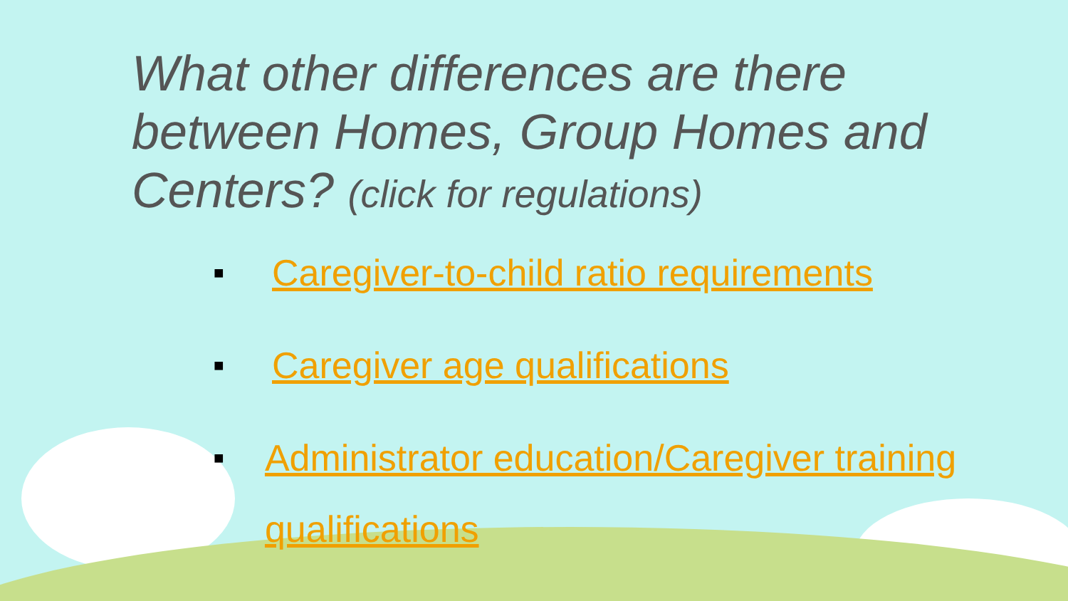What other differences are there between Homes, Group Homes and Centers? (click for regulations)
■ Caregiver-to-child ratio requirements
■ Caregiver age qualifications
■ Administrator education/Caregiver training qualifications